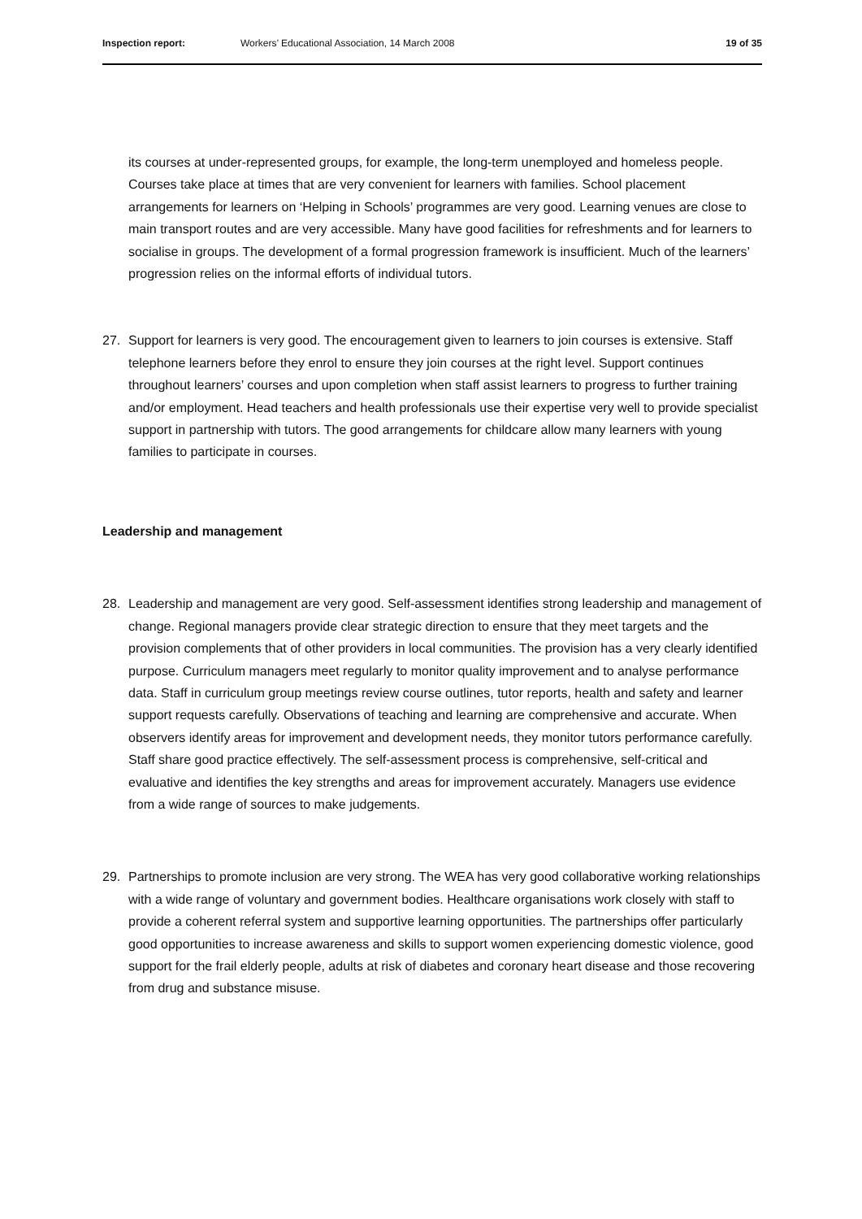Inspection report: Workers’ Educational Association, 14 March 2008 19 of 35
its courses at under-represented groups, for example, the long-term unemployed and homeless people. Courses take place at times that are very convenient for learners with families. School placement arrangements for learners on ‘Helping in Schools’ programmes are very good. Learning venues are close to main transport routes and are very accessible. Many have good facilities for refreshments and for learners to socialise in groups. The development of a formal progression framework is insufficient. Much of the learners’ progression relies on the informal efforts of individual tutors.
27. Support for learners is very good. The encouragement given to learners to join courses is extensive. Staff telephone learners before they enrol to ensure they join courses at the right level. Support continues throughout learners’ courses and upon completion when staff assist learners to progress to further training and/or employment. Head teachers and health professionals use their expertise very well to provide specialist support in partnership with tutors. The good arrangements for childcare allow many learners with young families to participate in courses.
Leadership and management
28. Leadership and management are very good. Self-assessment identifies strong leadership and management of change. Regional managers provide clear strategic direction to ensure that they meet targets and the provision complements that of other providers in local communities. The provision has a very clearly identified purpose. Curriculum managers meet regularly to monitor quality improvement and to analyse performance data. Staff in curriculum group meetings review course outlines, tutor reports, health and safety and learner support requests carefully. Observations of teaching and learning are comprehensive and accurate. When observers identify areas for improvement and development needs, they monitor tutors performance carefully. Staff share good practice effectively. The self-assessment process is comprehensive, self-critical and evaluative and identifies the key strengths and areas for improvement accurately. Managers use evidence from a wide range of sources to make judgements.
29. Partnerships to promote inclusion are very strong. The WEA has very good collaborative working relationships with a wide range of voluntary and government bodies. Healthcare organisations work closely with staff to provide a coherent referral system and supportive learning opportunities. The partnerships offer particularly good opportunities to increase awareness and skills to support women experiencing domestic violence, good support for the frail elderly people, adults at risk of diabetes and coronary heart disease and those recovering from drug and substance misuse.